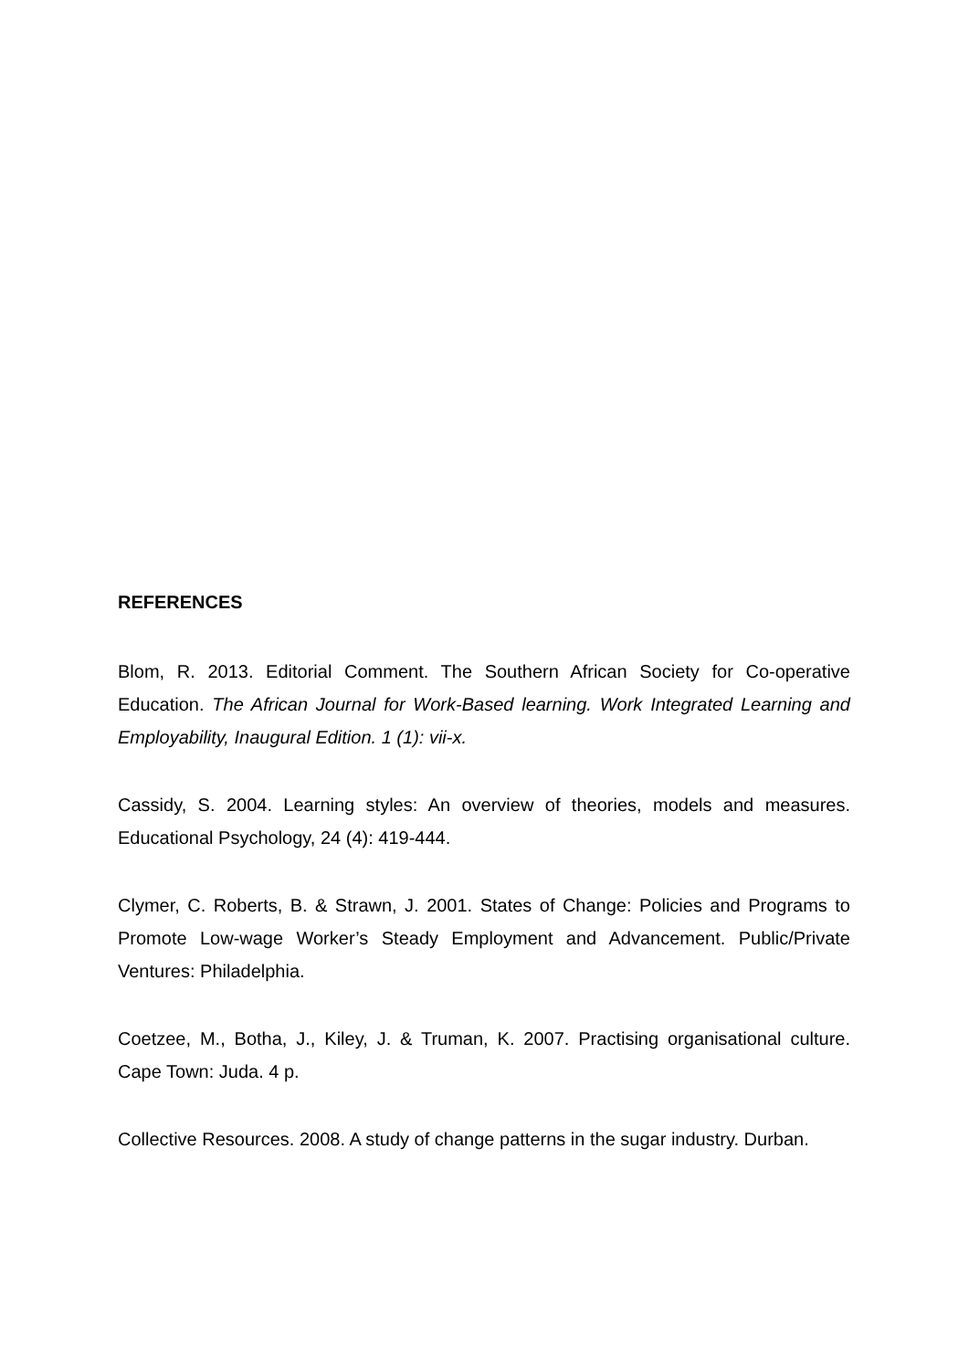REFERENCES
Blom, R. 2013. Editorial Comment. The Southern African Society for Co-operative Education. The African Journal for Work-Based learning. Work Integrated Learning and Employability, Inaugural Edition. 1 (1): vii-x.
Cassidy, S. 2004. Learning styles: An overview of theories, models and measures. Educational Psychology, 24 (4): 419-444.
Clymer, C. Roberts, B. & Strawn, J. 2001. States of Change: Policies and Programs to Promote Low-wage Worker’s Steady Employment and Advancement. Public/Private Ventures: Philadelphia.
Coetzee, M., Botha, J., Kiley, J. & Truman, K. 2007. Practising organisational culture. Cape Town: Juda. 4 p.
Collective Resources. 2008. A study of change patterns in the sugar industry. Durban.